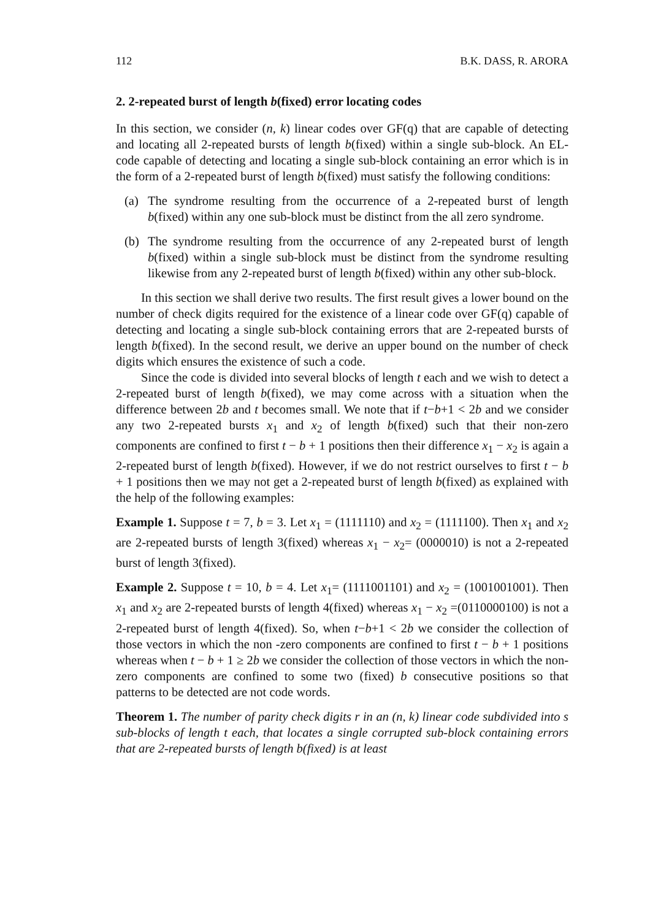112 B.K. DASS, R. ARORA
2. 2-repeated burst of length b(fixed) error locating codes
In this section, we consider (n, k) linear codes over GF(q) that are capable of detecting and locating all 2-repeated bursts of length b(fixed) within a single sub-block. An EL-code capable of detecting and locating a single sub-block containing an error which is in the form of a 2-repeated burst of length b(fixed) must satisfy the following conditions:
(a) The syndrome resulting from the occurrence of a 2-repeated burst of length b(fixed) within any one sub-block must be distinct from the all zero syndrome.
(b) The syndrome resulting from the occurrence of any 2-repeated burst of length b(fixed) within a single sub-block must be distinct from the syndrome resulting likewise from any 2-repeated burst of length b(fixed) within any other sub-block.
In this section we shall derive two results. The first result gives a lower bound on the number of check digits required for the existence of a linear code over GF(q) capable of detecting and locating a single sub-block containing errors that are 2-repeated bursts of length b(fixed). In the second result, we derive an upper bound on the number of check digits which ensures the existence of such a code.
Since the code is divided into several blocks of length t each and we wish to detect a 2-repeated burst of length b(fixed), we may come across with a situation when the difference between 2b and t becomes small. We note that if t−b+1 < 2b and we consider any two 2-repeated bursts x<sub>1</sub> and x<sub>2</sub> of length b(fixed) such that their non-zero components are confined to first t − b + 1 positions then their difference x<sub>1</sub> − x<sub>2</sub> is again a 2-repeated burst of length b(fixed). However, if we do not restrict ourselves to first t − b + 1 positions then we may not get a 2-repeated burst of length b(fixed) as explained with the help of the following examples:
Example 1. Suppose t = 7, b = 3. Let x<sub>1</sub> = (1111110) and x<sub>2</sub> = (1111100). Then x<sub>1</sub> and x<sub>2</sub> are 2-repeated bursts of length 3(fixed) whereas x<sub>1</sub> − x<sub>2</sub>= (0000010) is not a 2-repeated burst of length 3(fixed).
Example 2. Suppose t = 10, b = 4. Let x<sub>1</sub>= (1111001101) and x<sub>2</sub> = (1001001001). Then x<sub>1</sub> and x<sub>2</sub> are 2-repeated bursts of length 4(fixed) whereas x<sub>1</sub> − x<sub>2</sub> =(0110000100) is not a 2-repeated burst of length 4(fixed). So, when t−b+1 < 2b we consider the collection of those vectors in which the non -zero components are confined to first t − b + 1 positions whereas when t − b + 1 ≥ 2b we consider the collection of those vectors in which the non-zero components are confined to some two (fixed) b consecutive positions so that patterns to be detected are not code words.
Theorem 1. The number of parity check digits r in an (n, k) linear code subdivided into s sub-blocks of length t each, that locates a single corrupted sub-block containing errors that are 2-repeated bursts of length b(fixed) is at least